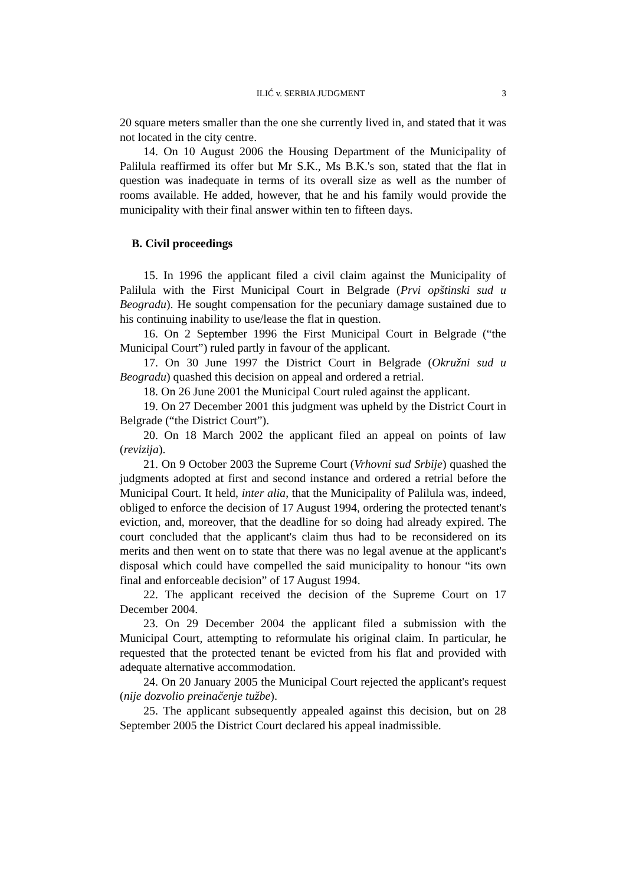ILIĆ v. SERBIA JUDGMENT 3
20 square meters smaller than the one she currently lived in, and stated that it was not located in the city centre.
14. On 10 August 2006 the Housing Department of the Municipality of Palilula reaffirmed its offer but Mr S.K., Ms B.K.'s son, stated that the flat in question was inadequate in terms of its overall size as well as the number of rooms available. He added, however, that he and his family would provide the municipality with their final answer within ten to fifteen days.
B. Civil proceedings
15. In 1996 the applicant filed a civil claim against the Municipality of Palilula with the First Municipal Court in Belgrade (Prvi opštinski sud u Beogradu). He sought compensation for the pecuniary damage sustained due to his continuing inability to use/lease the flat in question.
16. On 2 September 1996 the First Municipal Court in Belgrade (“the Municipal Court”) ruled partly in favour of the applicant.
17. On 30 June 1997 the District Court in Belgrade (Okružni sud u Beogradu) quashed this decision on appeal and ordered a retrial.
18. On 26 June 2001 the Municipal Court ruled against the applicant.
19. On 27 December 2001 this judgment was upheld by the District Court in Belgrade (“the District Court”).
20. On 18 March 2002 the applicant filed an appeal on points of law (revizija).
21. On 9 October 2003 the Supreme Court (Vrhovni sud Srbije) quashed the judgments adopted at first and second instance and ordered a retrial before the Municipal Court. It held, inter alia, that the Municipality of Palilula was, indeed, obliged to enforce the decision of 17 August 1994, ordering the protected tenant's eviction, and, moreover, that the deadline for so doing had already expired. The court concluded that the applicant's claim thus had to be reconsidered on its merits and then went on to state that there was no legal avenue at the applicant's disposal which could have compelled the said municipality to honour “its own final and enforceable decision” of 17 August 1994.
22. The applicant received the decision of the Supreme Court on 17 December 2004.
23. On 29 December 2004 the applicant filed a submission with the Municipal Court, attempting to reformulate his original claim. In particular, he requested that the protected tenant be evicted from his flat and provided with adequate alternative accommodation.
24. On 20 January 2005 the Municipal Court rejected the applicant's request (nije dozvolio preinačenje tužbe).
25. The applicant subsequently appealed against this decision, but on 28 September 2005 the District Court declared his appeal inadmissible.